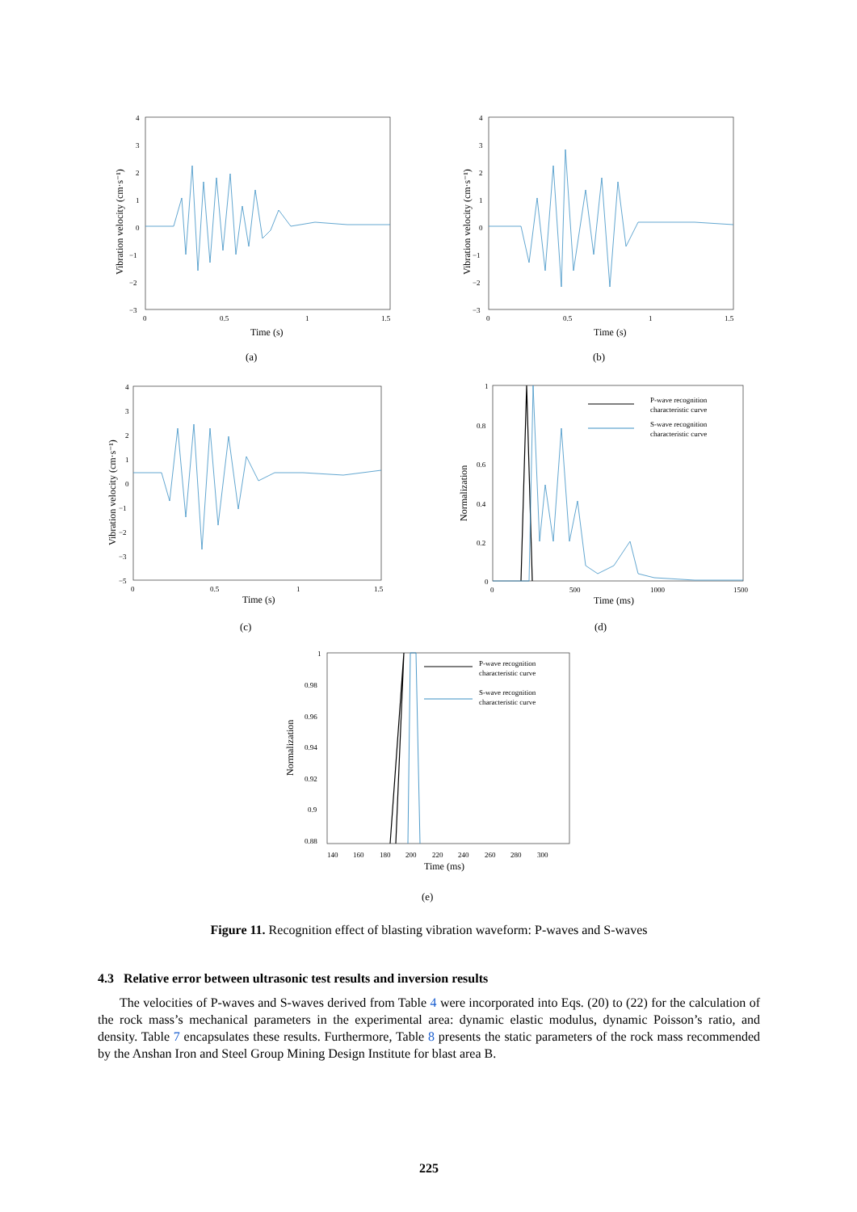4
3
2
1
0
−1
−2
−3
0
0.5
1
1.5
Time (s)
Vibration velocity (cm·s⁻¹)
(a)
4
3
2
1
0
−1
−2
−3
0
0.5
1
1.5
Time (s)
Vibration velocity (cm·s⁻¹)
(b)
4
3
2
1
0
−1
−2
−3
−5
0
0.5
1
1.5
Time (s)
Vibration velocity (cm·s⁻¹)
(c)
1
0.8
0.6
0.4
0.2
0
0
500
1000
1500
P-wave recognition
characteristic curve
S-wave recognition
characteristic curve
Time (ms)
Normalization
(d)
1
0.98
0.96
0.94
0.92
0.9
0.88
140
160
180
200
220
240
260
280
300
P-wave recognition
characteristic curve
S-wave recognition
characteristic curve
Time (ms)
Normalization
(e)
Figure 11. Recognition effect of blasting vibration waveform: P-waves and S-waves
4.3 Relative error between ultrasonic test results and inversion results
The velocities of P-waves and S-waves derived from Table 4 were incorporated into Eqs. (20) to (22) for the calculation of the rock mass’s mechanical parameters in the experimental area: dynamic elastic modulus, dynamic Poisson’s ratio, and density. Table 7 encapsulates these results. Furthermore, Table 8 presents the static parameters of the rock mass recommended by the Anshan Iron and Steel Group Mining Design Institute for blast area B.
225